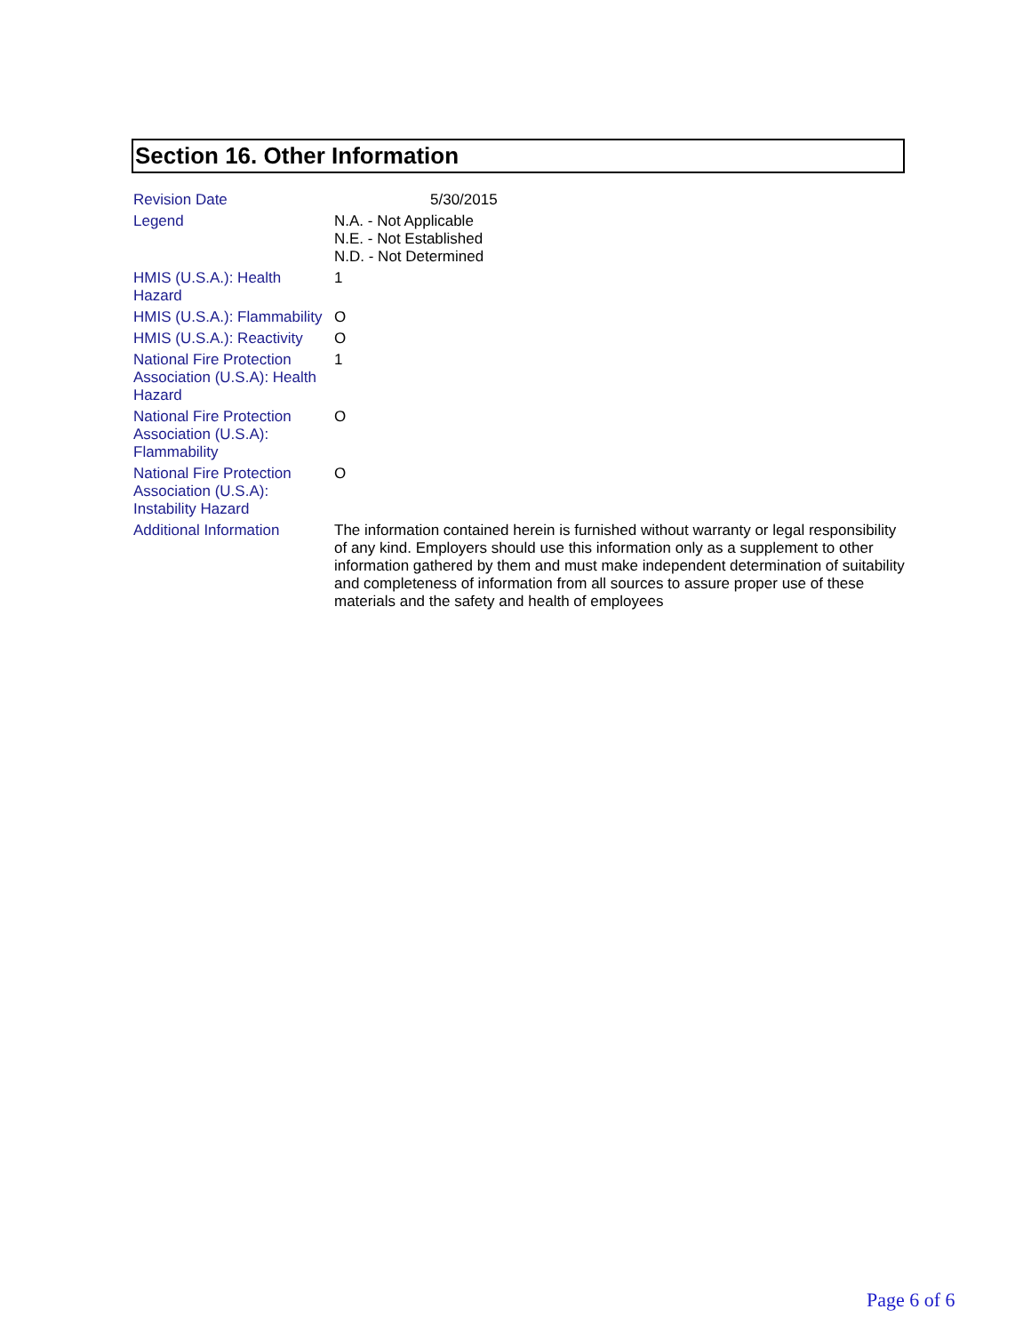Section 16. Other Information
| Revision Date | 5/30/2015 |
| Legend | N.A. - Not Applicable N.E. - Not Established N.D. - Not Determined |
| HMIS (U.S.A.): Health Hazard | 1 |
| HMIS (U.S.A.): Flammability | O |
| HMIS (U.S.A.): Reactivity | O |
| National Fire Protection Association (U.S.A): Health Hazard | 1 |
| National Fire Protection Association (U.S.A): Flammability | O |
| National Fire Protection Association (U.S.A): Instability Hazard | O |
| Additional Information | The information contained herein is furnished without warranty or legal responsibility of any kind. Employers should use this information only as a supplement to other information gathered by them and must make independent determination of suitability and completeness of information from all sources to assure proper use of these materials and the safety and health of employees |
Page 6 of 6